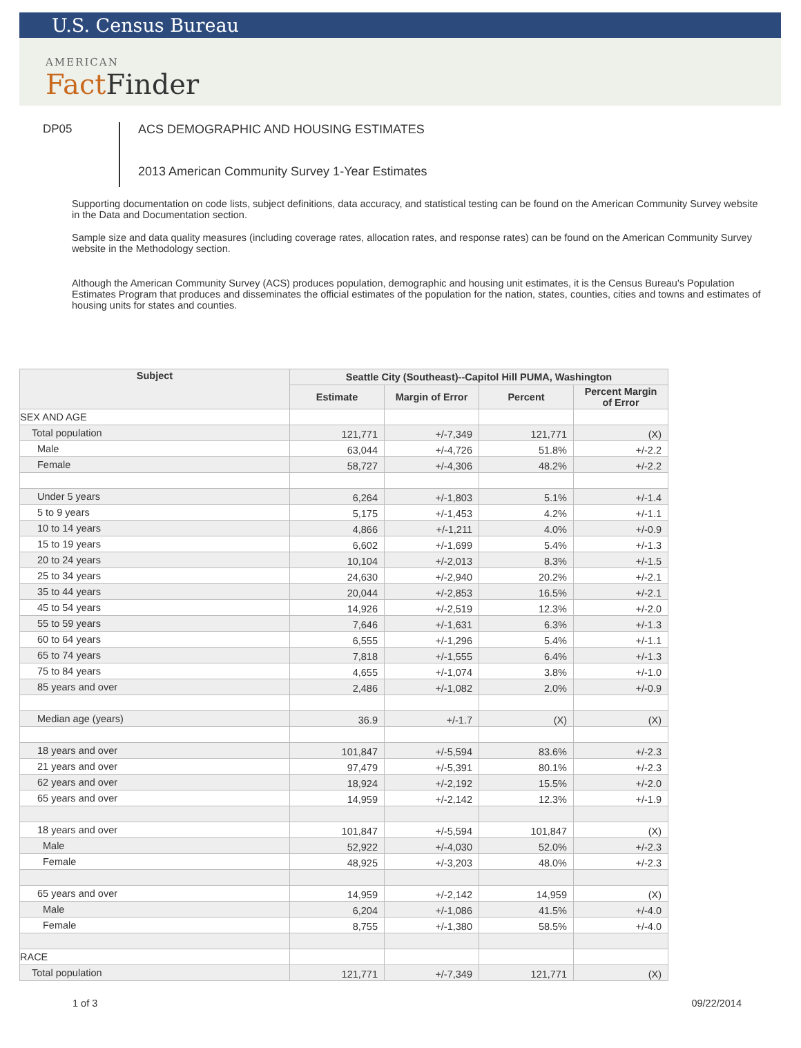U.S. Census Bureau
AMERICAN
Fact Finder
DP05
ACS DEMOGRAPHIC AND HOUSING ESTIMATES
2013 American Community Survey 1-Year Estimates
Supporting documentation on code lists, subject definitions, data accuracy, and statistical testing can be found on the American Community Survey website in the Data and Documentation section.
Sample size and data quality measures (including coverage rates, allocation rates, and response rates) can be found on the American Community Survey website in the Methodology section.
Although the American Community Survey (ACS) produces population, demographic and housing unit estimates, it is the Census Bureau's Population Estimates Program that produces and disseminates the official estimates of the population for the nation, states, counties, cities and towns and estimates of housing units for states and counties.
| Subject | Seattle City (Southeast)--Capitol Hill PUMA, Washington | | | |
| --- | --- | --- | --- | --- |
| | Estimate | Margin of Error | Percent | Percent Margin of Error |
| SEX AND AGE | | | | |
| Total population | 121,771 | +/-7,349 | 121,771 | (X) |
| Male | 63,044 | +/-4,726 | 51.8% | +/-2.2 |
| Female | 58,727 | +/-4,306 | 48.2% | +/-2.2 |
| Under 5 years | 6,264 | +/-1,803 | 5.1% | +/-1.4 |
| 5 to 9 years | 5,175 | +/-1,453 | 4.2% | +/-1.1 |
| 10 to 14 years | 4,866 | +/-1,211 | 4.0% | +/-0.9 |
| 15 to 19 years | 6,602 | +/-1,699 | 5.4% | +/-1.3 |
| 20 to 24 years | 10,104 | +/-2,013 | 8.3% | +/-1.5 |
| 25 to 34 years | 24,630 | +/-2,940 | 20.2% | +/-2.1 |
| 35 to 44 years | 20,044 | +/-2,853 | 16.5% | +/-2.1 |
| 45 to 54 years | 14,926 | +/-2,519 | 12.3% | +/-2.0 |
| 55 to 59 years | 7,646 | +/-1,631 | 6.3% | +/-1.3 |
| 60 to 64 years | 6,555 | +/-1,296 | 5.4% | +/-1.1 |
| 65 to 74 years | 7,818 | +/-1,555 | 6.4% | +/-1.3 |
| 75 to 84 years | 4,655 | +/-1,074 | 3.8% | +/-1.0 |
| 85 years and over | 2,486 | +/-1,082 | 2.0% | +/-0.9 |
| Median age (years) | 36.9 | +/-1.7 | (X) | (X) |
| 18 years and over | 101,847 | +/-5,594 | 83.6% | +/-2.3 |
| 21 years and over | 97,479 | +/-5,391 | 80.1% | +/-2.3 |
| 62 years and over | 18,924 | +/-2,192 | 15.5% | +/-2.0 |
| 65 years and over | 14,959 | +/-2,142 | 12.3% | +/-1.9 |
| 18 years and over | 101,847 | +/-5,594 | 101,847 | (X) |
| Male | 52,922 | +/-4,030 | 52.0% | +/-2.3 |
| Female | 48,925 | +/-3,203 | 48.0% | +/-2.3 |
| 65 years and over | 14,959 | +/-2,142 | 14,959 | (X) |
| Male | 6,204 | +/-1,086 | 41.5% | +/-4.0 |
| Female | 8,755 | +/-1,380 | 58.5% | +/-4.0 |
| RACE | | | | |
| Total population | 121,771 | +/-7,349 | 121,771 | (X) |
1 of 3 09/22/2014